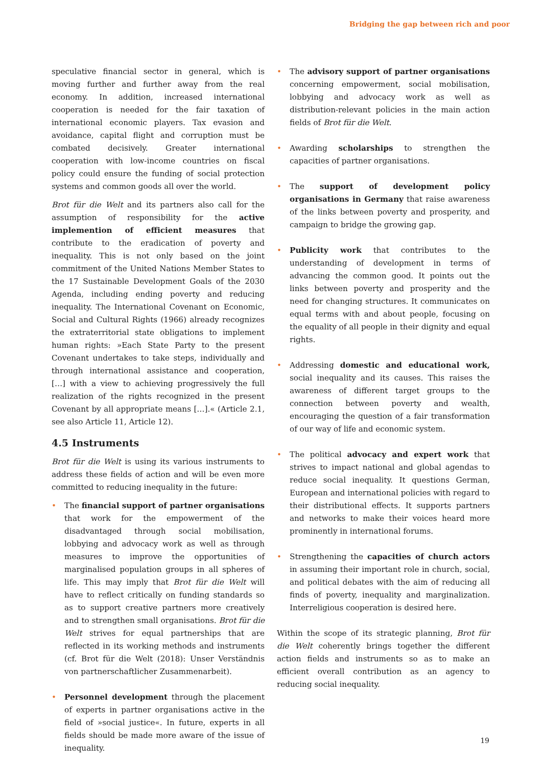Bridging the gap between rich and poor
speculative financial sector in general, which is moving further and further away from the real economy. In addition, increased international cooperation is needed for the fair taxation of international economic players. Tax evasion and avoidance, capital flight and corruption must be combated decisively. Greater international cooperation with low-income countries on fiscal policy could ensure the funding of social protection systems and common goods all over the world.
Brot für die Welt and its partners also call for the assumption of responsibility for the active implemention of efficient measures that contribute to the eradication of poverty and inequality. This is not only based on the joint commitment of the United Nations Member States to the 17 Sustainable Development Goals of the 2030 Agenda, including ending poverty and reducing inequality. The International Covenant on Economic, Social and Cultural Rights (1966) already recognizes the extraterritorial state obligations to implement human rights: »Each State Party to the present Covenant undertakes to take steps, individually and through international assistance and cooperation, […] with a view to achieving progressively the full realization of the rights recognized in the present Covenant by all appropriate means […].« (Article 2.1, see also Article 11, Article 12).
4.5 Instruments
Brot für die Welt is using its various instruments to address these fields of action and will be even more committed to reducing inequality in the future:
• The financial support of partner organisations that work for the empowerment of the disadvantaged through social mobilisation, lobbying and advocacy work as well as through measures to improve the opportunities of marginalised population groups in all spheres of life. This may imply that Brot für die Welt will have to reflect critically on funding standards so as to support creative partners more creatively and to strengthen small organisations. Brot für die Welt strives for equal partnerships that are reflected in its working methods and instruments (cf. Brot für die Welt (2018): Unser Verständnis von partnerschaftlicher Zusammenarbeit).
• Personnel development through the placement of experts in partner organisations active in the field of »social justice«. In future, experts in all fields should be made more aware of the issue of inequality.
• The advisory support of partner organisations concerning empowerment, social mobilisation, lobbying and advocacy work as well as distribution-relevant policies in the main action fields of Brot für die Welt.
• Awarding scholarships to strengthen the capacities of partner organisations.
• The support of development policy organisations in Germany that raise awareness of the links between poverty and prosperity, and campaign to bridge the growing gap.
• Publicity work that contributes to the understanding of development in terms of advancing the common good. It points out the links between poverty and prosperity and the need for changing structures. It communicates on equal terms with and about people, focusing on the equality of all people in their dignity and equal rights.
• Addressing domestic and educational work, social inequality and its causes. This raises the awareness of different target groups to the connection between poverty and wealth, encouraging the question of a fair transformation of our way of life and economic system.
• The political advocacy and expert work that strives to impact national and global agendas to reduce social inequality. It questions German, European and international policies with regard to their distributional effects. It supports partners and networks to make their voices heard more prominently in international forums.
• Strengthening the capacities of church actors in assuming their important role in church, social, and political debates with the aim of reducing all finds of poverty, inequality and marginalization. Interreligious cooperation is desired here.
Within the scope of its strategic planning, Brot für die Welt coherently brings together the different action fields and instruments so as to make an efficient overall contribution as an agency to reducing social inequality.
19